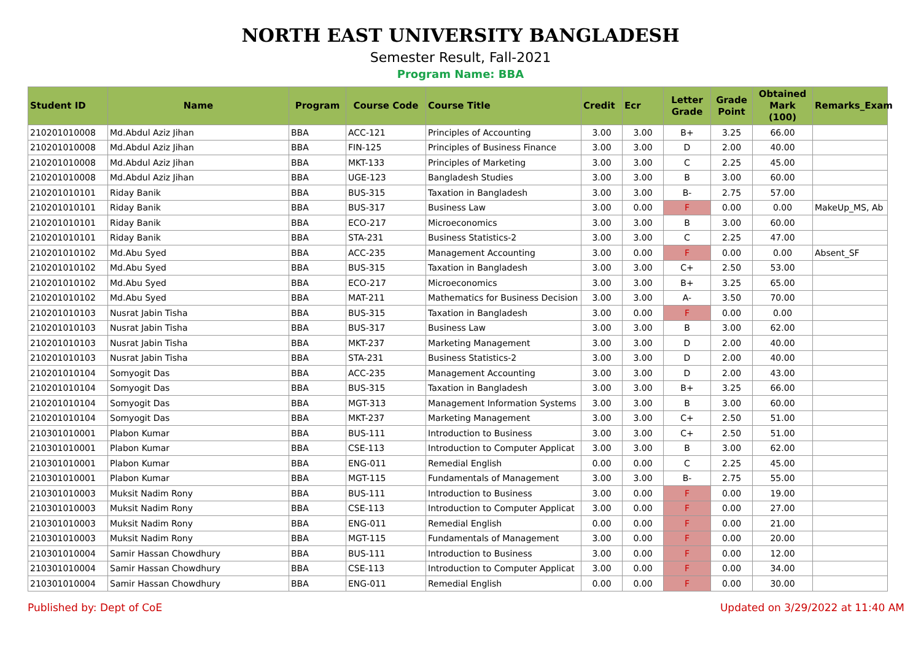NORTH EAST UNIVERSITY BANGLADESH
Semester Result, Fall-2021
Program Name: BBA
| Student ID | Name | Program | Course Code | Course Title | Credit | Ecr | Letter Grade | Grade Point | Obtained Mark (100) | Remarks_Exam |
| --- | --- | --- | --- | --- | --- | --- | --- | --- | --- | --- |
| 210201010008 | Md.Abdul Aziz Jihan | BBA | ACC-121 | Principles of Accounting | 3.00 | 3.00 | B+ | 3.25 | 66.00 | |
| 210201010008 | Md.Abdul Aziz Jihan | BBA | FIN-125 | Principles of Business Finance | 3.00 | 3.00 | D | 2.00 | 40.00 | |
| 210201010008 | Md.Abdul Aziz Jihan | BBA | MKT-133 | Principles of Marketing | 3.00 | 3.00 | C | 2.25 | 45.00 | |
| 210201010008 | Md.Abdul Aziz Jihan | BBA | UGE-123 | Bangladesh Studies | 3.00 | 3.00 | B | 3.00 | 60.00 | |
| 210201010101 | Riday Banik | BBA | BUS-315 | Taxation in Bangladesh | 3.00 | 3.00 | B- | 2.75 | 57.00 | |
| 210201010101 | Riday Banik | BBA | BUS-317 | Business Law | 3.00 | 0.00 | F | 0.00 | 0.00 | MakeUp_MS, Ab |
| 210201010101 | Riday Banik | BBA | ECO-217 | Microeconomics | 3.00 | 3.00 | B | 3.00 | 60.00 | |
| 210201010101 | Riday Banik | BBA | STA-231 | Business Statistics-2 | 3.00 | 3.00 | C | 2.25 | 47.00 | |
| 210201010102 | Md.Abu Syed | BBA | ACC-235 | Management Accounting | 3.00 | 0.00 | F | 0.00 | 0.00 | Absent_SF |
| 210201010102 | Md.Abu Syed | BBA | BUS-315 | Taxation in Bangladesh | 3.00 | 3.00 | C+ | 2.50 | 53.00 | |
| 210201010102 | Md.Abu Syed | BBA | ECO-217 | Microeconomics | 3.00 | 3.00 | B+ | 3.25 | 65.00 | |
| 210201010102 | Md.Abu Syed | BBA | MAT-211 | Mathematics for Business Decision | 3.00 | 3.00 | A- | 3.50 | 70.00 | |
| 210201010103 | Nusrat Jabin Tisha | BBA | BUS-315 | Taxation in Bangladesh | 3.00 | 0.00 | F | 0.00 | 0.00 | |
| 210201010103 | Nusrat Jabin Tisha | BBA | BUS-317 | Business Law | 3.00 | 3.00 | B | 3.00 | 62.00 | |
| 210201010103 | Nusrat Jabin Tisha | BBA | MKT-237 | Marketing Management | 3.00 | 3.00 | D | 2.00 | 40.00 | |
| 210201010103 | Nusrat Jabin Tisha | BBA | STA-231 | Business Statistics-2 | 3.00 | 3.00 | D | 2.00 | 40.00 | |
| 210201010104 | Somyogit Das | BBA | ACC-235 | Management Accounting | 3.00 | 3.00 | D | 2.00 | 43.00 | |
| 210201010104 | Somyogit Das | BBA | BUS-315 | Taxation in Bangladesh | 3.00 | 3.00 | B+ | 3.25 | 66.00 | |
| 210201010104 | Somyogit Das | BBA | MGT-313 | Management Information Systems | 3.00 | 3.00 | B | 3.00 | 60.00 | |
| 210201010104 | Somyogit Das | BBA | MKT-237 | Marketing Management | 3.00 | 3.00 | C+ | 2.50 | 51.00 | |
| 210301010001 | Plabon Kumar | BBA | BUS-111 | Introduction to Business | 3.00 | 3.00 | C+ | 2.50 | 51.00 | |
| 210301010001 | Plabon Kumar | BBA | CSE-113 | Introduction to Computer Applicat | 3.00 | 3.00 | B | 3.00 | 62.00 | |
| 210301010001 | Plabon Kumar | BBA | ENG-011 | Remedial English | 0.00 | 0.00 | C | 2.25 | 45.00 | |
| 210301010001 | Plabon Kumar | BBA | MGT-115 | Fundamentals of Management | 3.00 | 3.00 | B- | 2.75 | 55.00 | |
| 210301010003 | Muksit Nadim Rony | BBA | BUS-111 | Introduction to Business | 3.00 | 0.00 | F | 0.00 | 19.00 | |
| 210301010003 | Muksit Nadim Rony | BBA | CSE-113 | Introduction to Computer Applicat | 3.00 | 0.00 | F | 0.00 | 27.00 | |
| 210301010003 | Muksit Nadim Rony | BBA | ENG-011 | Remedial English | 0.00 | 0.00 | F | 0.00 | 21.00 | |
| 210301010003 | Muksit Nadim Rony | BBA | MGT-115 | Fundamentals of Management | 3.00 | 0.00 | F | 0.00 | 20.00 | |
| 210301010004 | Samir Hassan Chowdhury | BBA | BUS-111 | Introduction to Business | 3.00 | 0.00 | F | 0.00 | 12.00 | |
| 210301010004 | Samir Hassan Chowdhury | BBA | CSE-113 | Introduction to Computer Applicat | 3.00 | 0.00 | F | 0.00 | 34.00 | |
| 210301010004 | Samir Hassan Chowdhury | BBA | ENG-011 | Remedial English | 0.00 | 0.00 | F | 0.00 | 30.00 | |
Published by: Dept of CoE Updated on 3/29/2022 at 11:40 AM